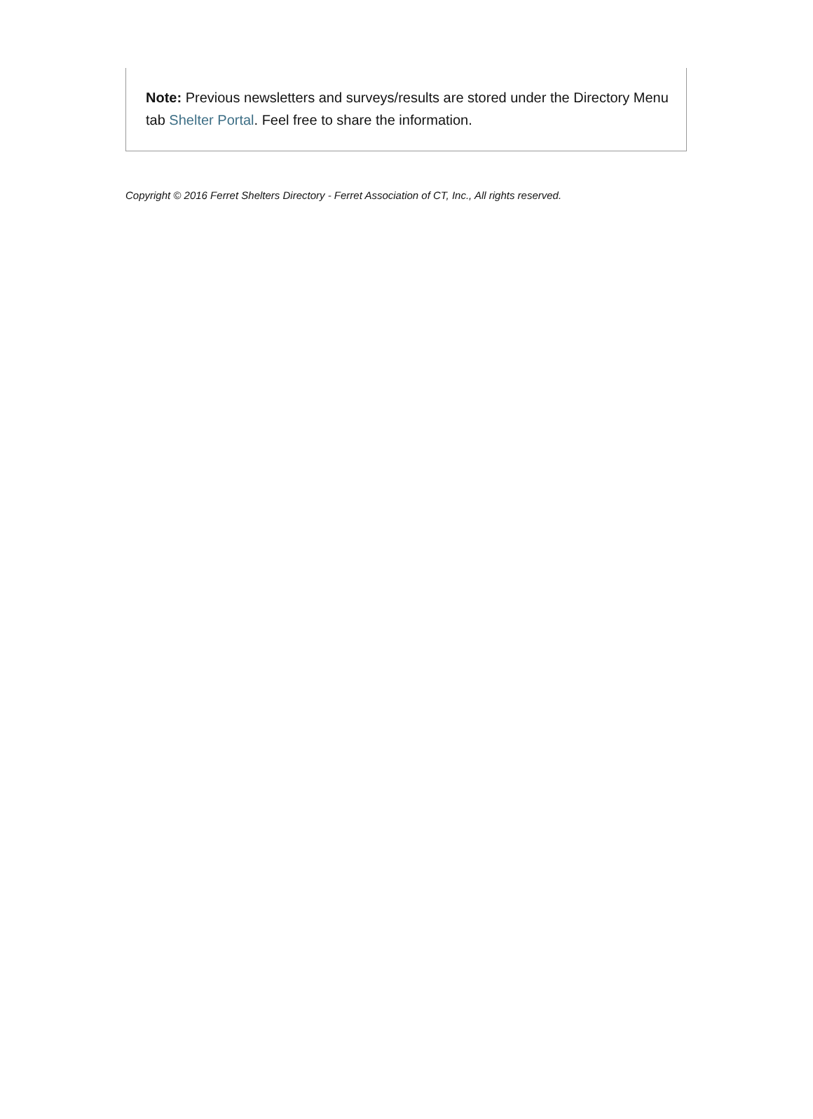Note: Previous newsletters and surveys/results are stored under the Directory Menu tab Shelter Portal. Feel free to share the information.
Copyright © 2016 Ferret Shelters Directory - Ferret Association of CT, Inc., All rights reserved.